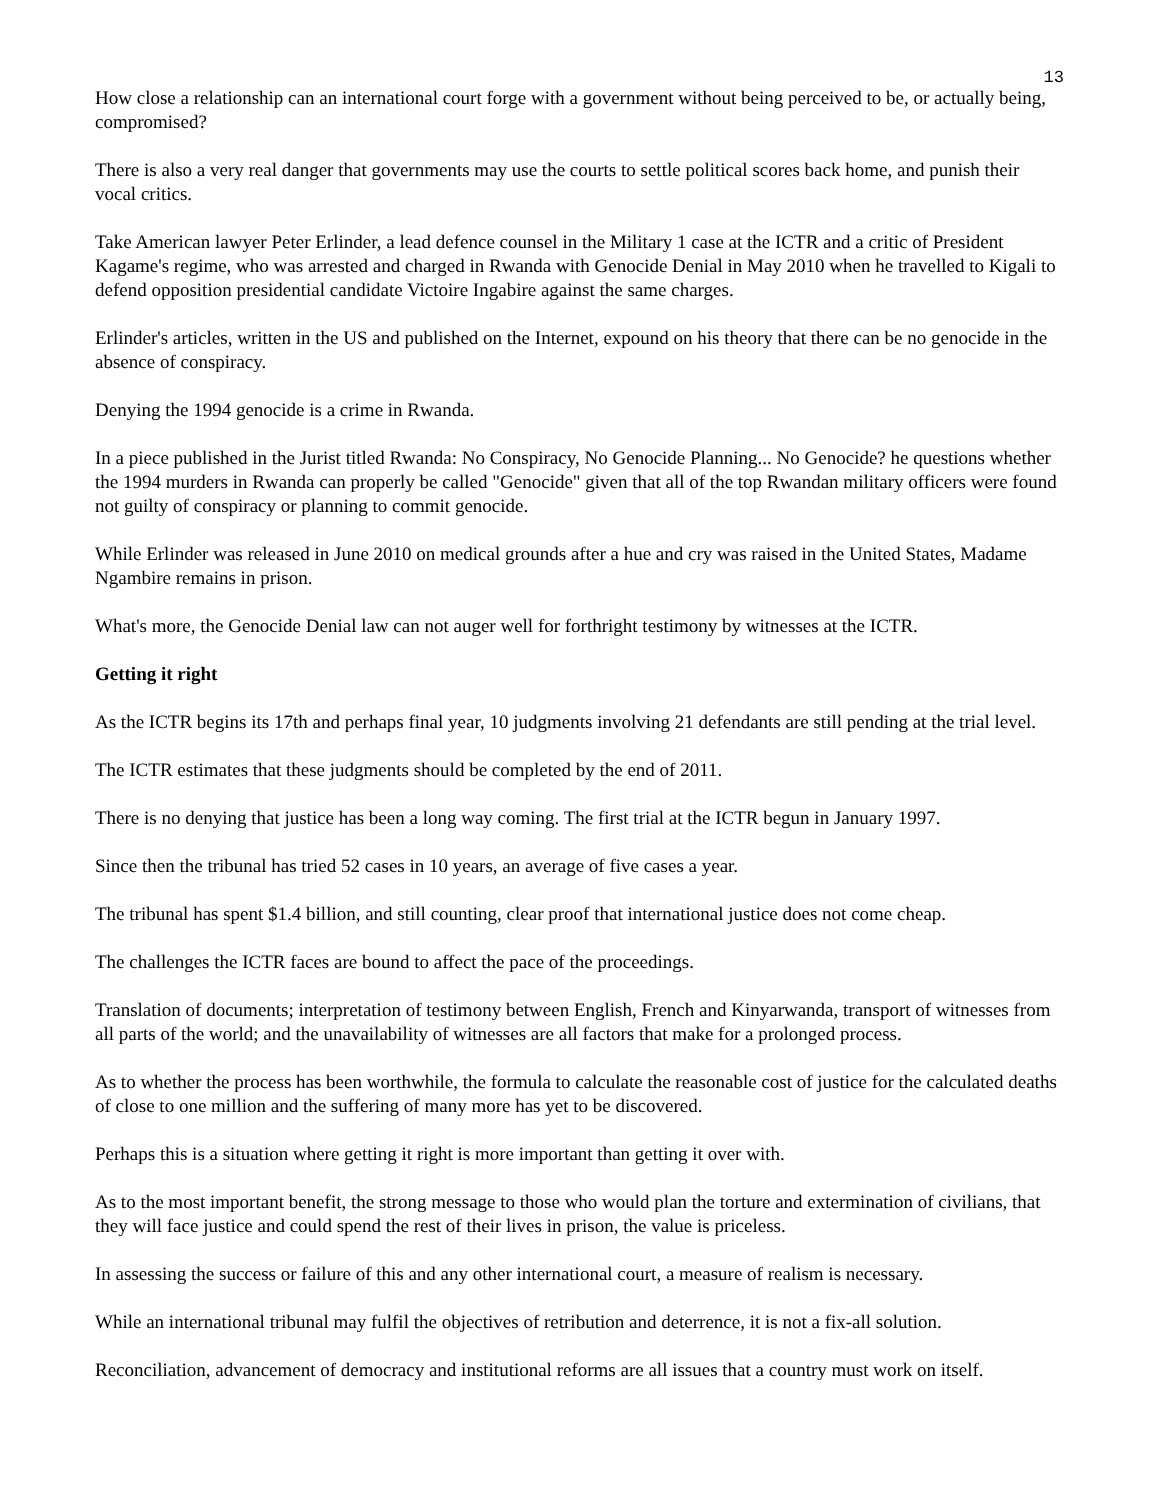13
How close a relationship can an international court forge with a government without being perceived to be, or actually being, compromised?
There is also a very real danger that governments may use the courts to settle political scores back home, and punish their vocal critics.
Take American lawyer Peter Erlinder, a lead defence counsel in the Military 1 case at the ICTR and a critic of President Kagame's regime, who was arrested and charged in Rwanda with Genocide Denial in May 2010 when he travelled to Kigali to defend opposition presidential candidate Victoire Ingabire against the same charges.
Erlinder's articles, written in the US and published on the Internet, expound on his theory that there can be no genocide in the absence of conspiracy.
Denying the 1994 genocide is a crime in Rwanda.
In a piece published in the Jurist titled Rwanda: No Conspiracy, No Genocide Planning... No Genocide? he questions whether the 1994 murders in Rwanda can properly be called "Genocide" given that all of the top Rwandan military officers were found not guilty of conspiracy or planning to commit genocide.
While Erlinder was released in June 2010 on medical grounds after a hue and cry was raised in the United States, Madame Ngambire remains in prison.
What's more, the Genocide Denial law can not auger well for forthright testimony by witnesses at the ICTR.
Getting it right
As the ICTR begins its 17th and perhaps final year, 10 judgments involving 21 defendants are still pending at the trial level.
The ICTR estimates that these judgments should be completed by the end of 2011.
There is no denying that justice has been a long way coming. The first trial at the ICTR begun in January 1997.
Since then the tribunal has tried 52 cases in 10 years, an average of five cases a year.
The tribunal has spent $1.4 billion, and still counting, clear proof that international justice does not come cheap.
The challenges the ICTR faces are bound to affect the pace of the proceedings.
Translation of documents; interpretation of testimony between English, French and Kinyarwanda, transport of witnesses from all parts of the world; and the unavailability of witnesses are all factors that make for a prolonged process.
As to whether the process has been worthwhile, the formula to calculate the reasonable cost of justice for the calculated deaths of close to one million and the suffering of many more has yet to be discovered.
Perhaps this is a situation where getting it right is more important than getting it over with.
As to the most important benefit, the strong message to those who would plan the torture and extermination of civilians, that they will face justice and could spend the rest of their lives in prison, the value is priceless.
In assessing the success or failure of this and any other international court, a measure of realism is necessary.
While an international tribunal may fulfil the objectives of retribution and deterrence, it is not a fix-all solution.
Reconciliation, advancement of democracy and institutional reforms are all issues that a country must work on itself.